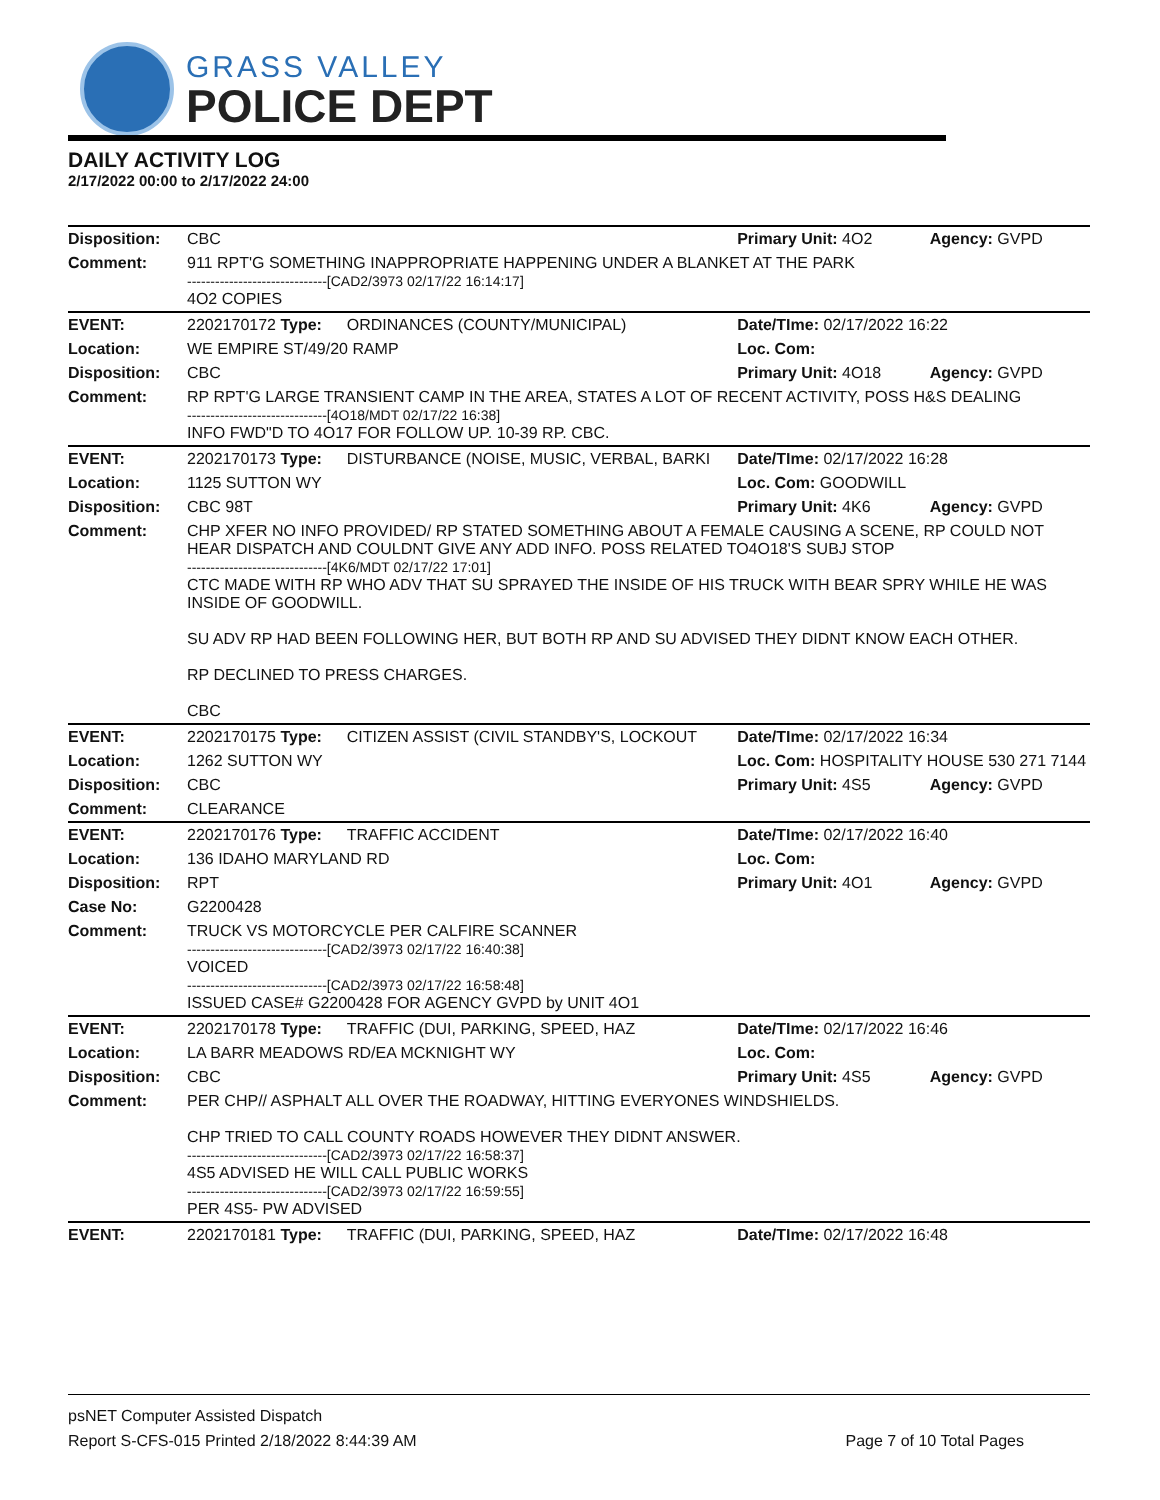GRASS VALLEY
POLICE DEPT
DAILY ACTIVITY LOG
2/17/2022 00:00 to 2/17/2022 24:00
| Disposition: | CBC | | Primary Unit: 4O2 | Agency: GVPD |
| Comment: | 911 RPT'G SOMETHING INAPPROPRIATE HAPPENING UNDER A BLANKET AT THE PARK ------------------------------[CAD2/3973 02/17/22 16:14:17] 4O2 COPIES | | | |
| EVENT: | 2202170172 Type: | ORDINANCES (COUNTY/MUNICIPAL) | Date/TIme: 02/17/2022 16:22 | |
| Location: | WE EMPIRE ST/49/20 RAMP | | Loc. Com: | |
| Disposition: | CBC | | Primary Unit: 4O18 | Agency: GVPD |
| Comment: | RP RPT'G LARGE TRANSIENT CAMP IN THE AREA, STATES A LOT OF RECENT ACTIVITY, POSS H&S DEALING ------------------------------[4O18/MDT 02/17/22 16:38] INFO FWD"D TO 4O17 FOR FOLLOW UP. 10-39 RP. CBC. | | | |
| EVENT: | 2202170173 Type: | DISTURBANCE (NOISE, MUSIC, VERBAL, BARKI | Date/TIme: 02/17/2022 16:28 | |
| Location: | 1125 SUTTON WY | | Loc. Com: GOODWILL | |
| Disposition: | CBC 98T | | Primary Unit: 4K6 | Agency: GVPD |
| Comment: | CHP XFER NO INFO PROVIDED/ RP STATED SOMETHING ABOUT A FEMALE CAUSING A SCENE, RP COULD NOT HEAR DISPATCH AND COULDNT GIVE ANY ADD INFO. POSS RELATED TO4O18'S SUBJ STOP ------------------------------[4K6/MDT 02/17/22 17:01] CTC MADE WITH RP WHO ADV THAT SU SPRAYED THE INSIDE OF HIS TRUCK WITH BEAR SPRY WHILE HE WAS INSIDE OF GOODWILL. SU ADV RP HAD BEEN FOLLOWING HER, BUT BOTH RP AND SU ADVISED THEY DIDNT KNOW EACH OTHER. RP DECLINED TO PRESS CHARGES. CBC | | | |
| EVENT: | 2202170175 Type: | CITIZEN ASSIST (CIVIL STANDBY'S, LOCKOUT | Date/TIme: 02/17/2022 16:34 | |
| Location: | 1262 SUTTON WY | | Loc. Com: HOSPITALITY HOUSE 530 271 7144 | |
| Disposition: | CBC | | Primary Unit: 4S5 | Agency: GVPD |
| Comment: | CLEARANCE | | | |
| EVENT: | 2202170176 Type: | TRAFFIC ACCIDENT | Date/TIme: 02/17/2022 16:40 | |
| Location: | 136 IDAHO MARYLAND RD | | Loc. Com: | |
| Disposition: | RPT | | Primary Unit: 4O1 | Agency: GVPD |
| Case No: | G2200428 | | | |
| Comment: | TRUCK VS MOTORCYCLE PER CALFIRE SCANNER ------------------------------[CAD2/3973 02/17/22 16:40:38] VOICED ------------------------------[CAD2/3973 02/17/22 16:58:48] ISSUED CASE# G2200428 FOR AGENCY GVPD by UNIT 4O1 | | | |
| EVENT: | 2202170178 Type: | TRAFFIC (DUI, PARKING, SPEED, HAZ | Date/TIme: 02/17/2022 16:46 | |
| Location: | LA BARR MEADOWS RD/EA MCKNIGHT WY | | Loc. Com: | |
| Disposition: | CBC | | Primary Unit: 4S5 | Agency: GVPD |
| Comment: | PER CHP// ASPHALT ALL OVER THE ROADWAY, HITTING EVERYONES WINDSHIELDS. CHP TRIED TO CALL COUNTY ROADS HOWEVER THEY DIDNT ANSWER. ------------------------------[CAD2/3973 02/17/22 16:58:37] 4S5 ADVISED HE WILL CALL PUBLIC WORKS ------------------------------[CAD2/3973 02/17/22 16:59:55] PER 4S5- PW ADVISED | | | |
| EVENT: | 2202170181 Type: | TRAFFIC (DUI, PARKING, SPEED, HAZ | Date/TIme: 02/17/2022 16:48 | |
psNET Computer Assisted Dispatch
Report S-CFS-015 Printed 2/18/2022 8:44:39 AM Page 7 of 10 Total Pages